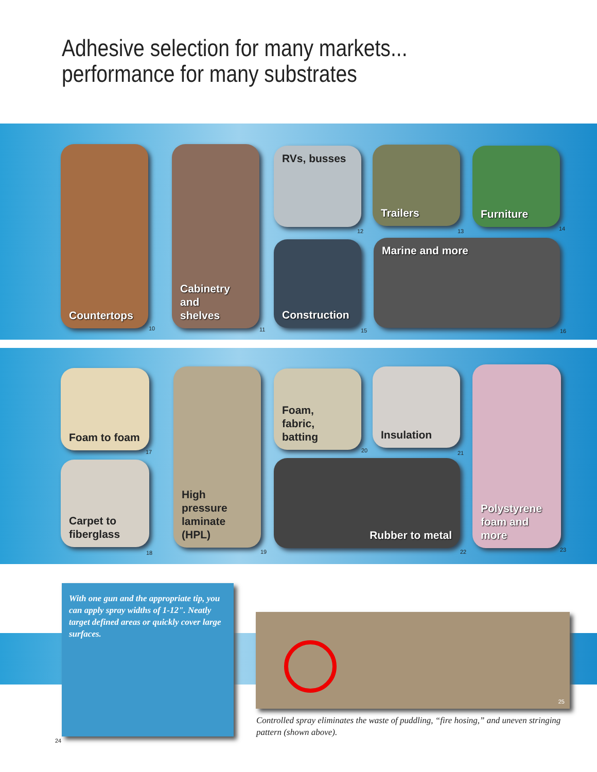Adhesive selection for many markets...
performance for many substrates
Countertops
10
Cabinetry and
shelves
11
RVs, busses
12
Trailers
13
Furniture
14
Construction
15
Marine and more
16
Foam to foam
17
Carpet to
fiberglass
18
High pressure
laminate (HPL)
19
Foam,
fabric, batting
20
Insulation
21
Rubber to metal
22
Polystyrene
foam and more
23
With one gun and the appropriate tip, you can apply spray widths of 1-12". Neatly target defined areas or quickly cover large surfaces.
24
25
Controlled spray eliminates the waste of puddling, “fire hosing,” and uneven stringing pattern (shown above).